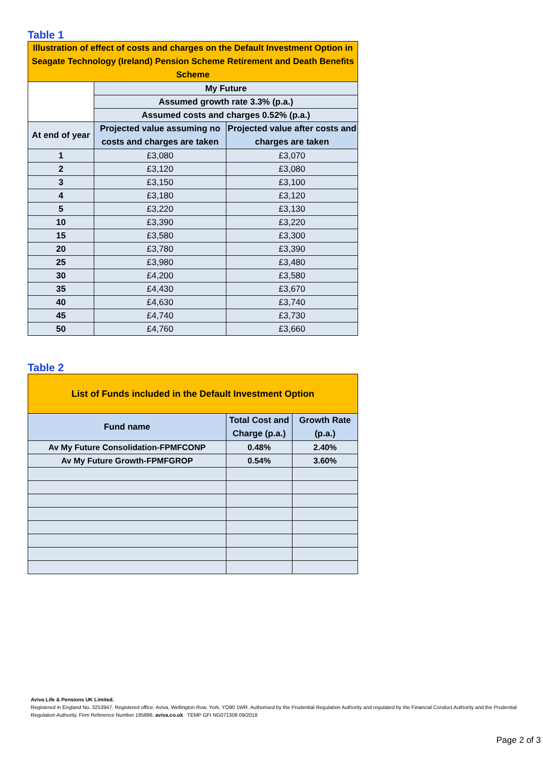Table 1
| Illustration of effect of costs and charges on the Default Investment Option in Seagate Technology (Ireland) Pension Scheme Retirement and Death Benefits Scheme | | |
| | My Future | |
| | Assumed growth rate 3.3% (p.a.) | |
| | Assumed costs and charges 0.52% (p.a.) | |
| At end of year | Projected value assuming no costs and charges are taken | Projected value after costs and charges are taken |
| 1 | £3,080 | £3,070 |
| 2 | £3,120 | £3,080 |
| 3 | £3,150 | £3,100 |
| 4 | £3,180 | £3,120 |
| 5 | £3,220 | £3,130 |
| 10 | £3,390 | £3,220 |
| 15 | £3,580 | £3,300 |
| 20 | £3,780 | £3,390 |
| 25 | £3,980 | £3,480 |
| 30 | £4,200 | £3,580 |
| 35 | £4,430 | £3,670 |
| 40 | £4,630 | £3,740 |
| 45 | £4,740 | £3,730 |
| 50 | £4,760 | £3,660 |
Table 2
| List of Funds included in the Default Investment Option | | |
| Fund name | Total Cost and Charge (p.a.) | Growth Rate (p.a.) |
| Av My Future Consolidation-FPMFCONP | 0.48% | 2.40% |
| Av My Future Growth-FPMFGROP | 0.54% | 3.60% |
Aviva Life & Pensions UK Limited.
Registered in England No. 3253947. Registered office: Aviva, Wellington Row, York, YO90 1WR. Authorised by the Prudential Regulation Authority and regulated by the Financial Conduct Authority and the Prudential Regulation Authority. Firm Reference Number 185896. aviva.co.uk TEMP GFI NG071309 09/2018
Page 2 of 3